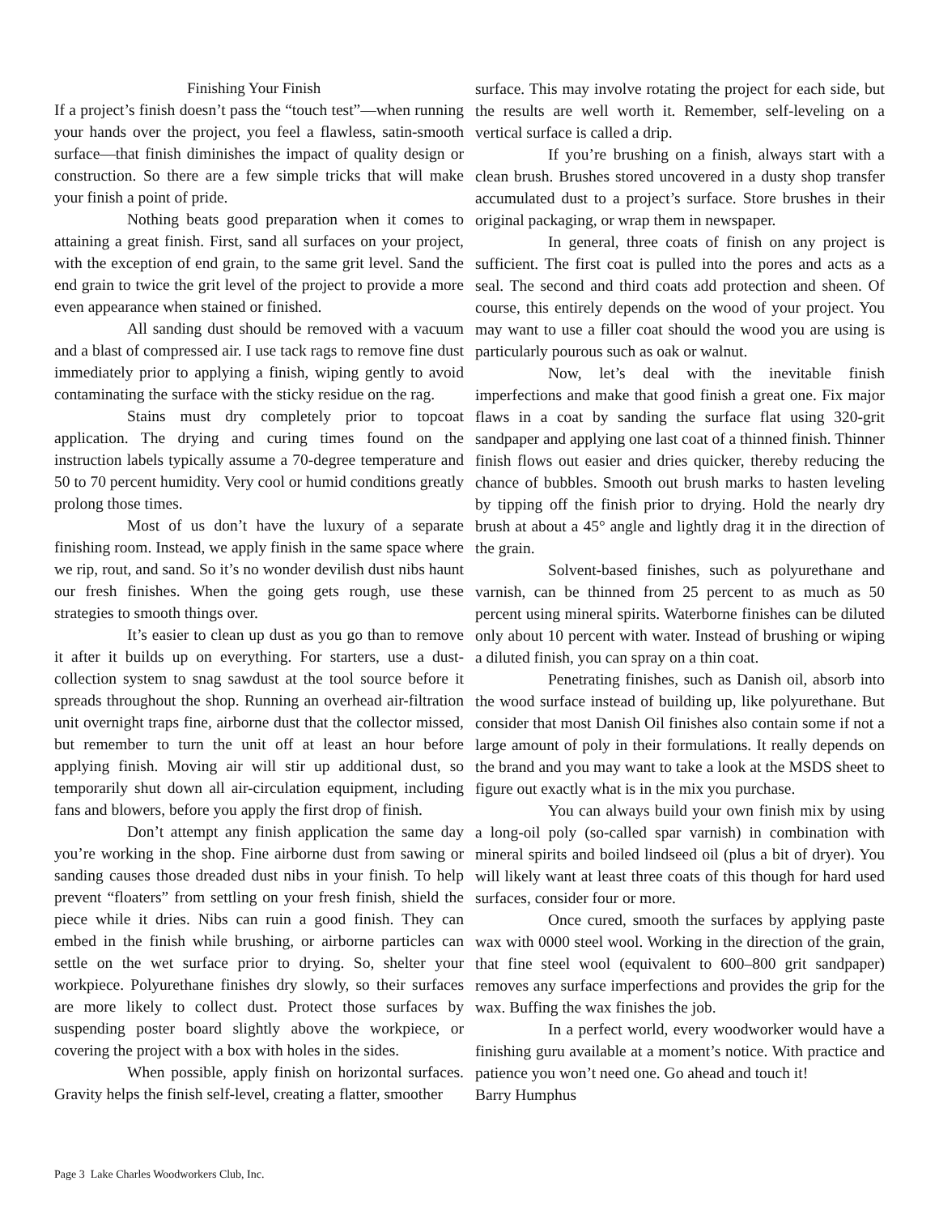Finishing Your Finish
If a project’s finish doesn’t pass the “touch test”—when running your hands over the project, you feel a flawless, satin-smooth surface—that finish diminishes the impact of quality design or construction. So there are a few simple tricks that will make your finish a point of pride.
Nothing beats good preparation when it comes to attaining a great finish. First, sand all surfaces on your project, with the exception of end grain, to the same grit level. Sand the end grain to twice the grit level of the project to provide a more even appearance when stained or finished.
All sanding dust should be removed with a vacuum and a blast of compressed air. I use tack rags to remove fine dust immediately prior to applying a finish, wiping gently to avoid contaminating the surface with the sticky residue on the rag.
Stains must dry completely prior to topcoat application. The drying and curing times found on the instruction labels typically assume a 70-degree temperature and 50 to 70 percent humidity. Very cool or humid conditions greatly prolong those times.
Most of us don’t have the luxury of a separate finishing room. Instead, we apply finish in the same space where we rip, rout, and sand. So it’s no wonder devilish dust nibs haunt our fresh finishes. When the going gets rough, use these strategies to smooth things over.
It’s easier to clean up dust as you go than to remove it after it builds up on everything. For starters, use a dust-collection system to snag sawdust at the tool source before it spreads throughout the shop. Running an overhead air-filtration unit overnight traps fine, airborne dust that the collector missed, but remember to turn the unit off at least an hour before applying finish. Moving air will stir up additional dust, so temporarily shut down all air-circulation equipment, including fans and blowers, before you apply the first drop of finish.
Don’t attempt any finish application the same day you’re working in the shop. Fine airborne dust from sawing or sanding causes those dreaded dust nibs in your finish. To help prevent “floaters” from settling on your fresh finish, shield the piece while it dries. Nibs can ruin a good finish. They can embed in the finish while brushing, or airborne particles can settle on the wet surface prior to drying. So, shelter your workpiece. Polyurethane finishes dry slowly, so their surfaces are more likely to collect dust. Protect those surfaces by suspending poster board slightly above the workpiece, or covering the project with a box with holes in the sides.
When possible, apply finish on horizontal surfaces. Gravity helps the finish self-level, creating a flatter, smoother
surface. This may involve rotating the project for each side, but the results are well worth it. Remember, self-leveling on a vertical surface is called a drip.
If you’re brushing on a finish, always start with a clean brush. Brushes stored uncovered in a dusty shop transfer accumulated dust to a project’s surface. Store brushes in their original packaging, or wrap them in newspaper.
In general, three coats of finish on any project is sufficient. The first coat is pulled into the pores and acts as a seal. The second and third coats add protection and sheen. Of course, this entirely depends on the wood of your project. You may want to use a filler coat should the wood you are using is particularly pourous such as oak or walnut.
Now, let’s deal with the inevitable finish imperfections and make that good finish a great one. Fix major flaws in a coat by sanding the surface flat using 320-grit sandpaper and applying one last coat of a thinned finish. Thinner finish flows out easier and dries quicker, thereby reducing the chance of bubbles. Smooth out brush marks to hasten leveling by tipping off the finish prior to drying. Hold the nearly dry brush at about a 45° angle and lightly drag it in the direction of the grain.
Solvent-based finishes, such as polyurethane and varnish, can be thinned from 25 percent to as much as 50 percent using mineral spirits. Waterborne finishes can be diluted only about 10 percent with water. Instead of brushing or wiping a diluted finish, you can spray on a thin coat.
Penetrating finishes, such as Danish oil, absorb into the wood surface instead of building up, like polyurethane. But consider that most Danish Oil finishes also contain some if not a large amount of poly in their formulations. It really depends on the brand and you may want to take a look at the MSDS sheet to figure out exactly what is in the mix you purchase.
You can always build your own finish mix by using a long-oil poly (so-called spar varnish) in combination with mineral spirits and boiled lindseed oil (plus a bit of dryer). You will likely want at least three coats of this though for hard used surfaces, consider four or more.
Once cured, smooth the surfaces by applying paste wax with 0000 steel wool. Working in the direction of the grain, that fine steel wool (equivalent to 600–800 grit sandpaper) removes any surface imperfections and provides the grip for the wax. Buffing the wax finishes the job.
In a perfect world, every woodworker would have a finishing guru available at a moment’s notice. With practice and patience you won’t need one. Go ahead and touch it!
Barry Humphus
Page 3 Lake Charles Woodworkers Club, Inc.